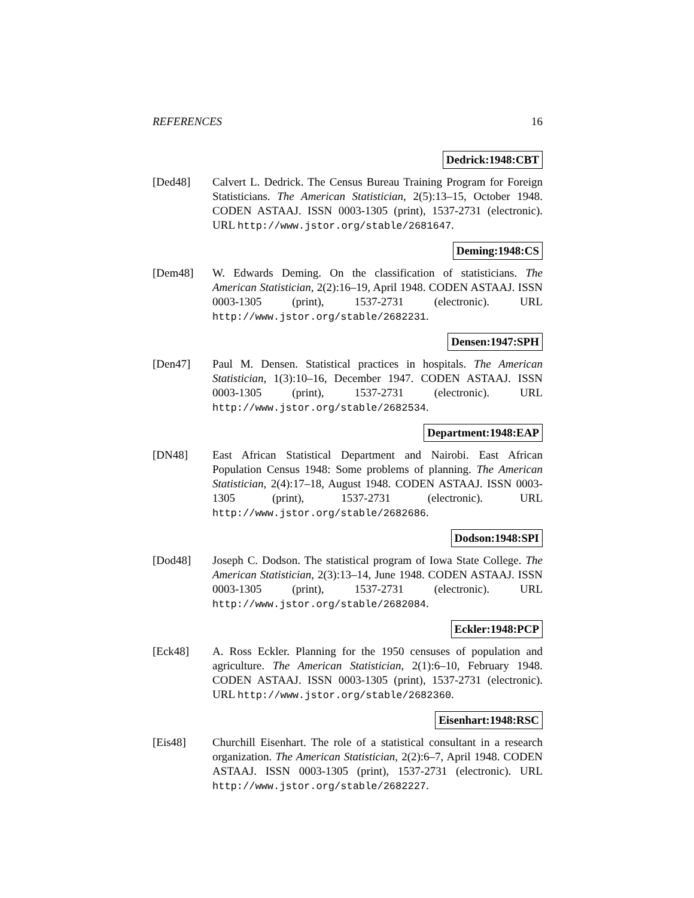REFERENCES 16
Dedrick:1948:CBT
[Ded48] Calvert L. Dedrick. The Census Bureau Training Program for Foreign Statisticians. The American Statistician, 2(5):13–15, October 1948. CODEN ASTAAJ. ISSN 0003-1305 (print), 1537-2731 (electronic). URL http://www.jstor.org/stable/2681647.
Deming:1948:CS
[Dem48] W. Edwards Deming. On the classification of statisticians. The American Statistician, 2(2):16–19, April 1948. CODEN ASTAAJ. ISSN 0003-1305 (print), 1537-2731 (electronic). URL http://www.jstor.org/stable/2682231.
Densen:1947:SPH
[Den47] Paul M. Densen. Statistical practices in hospitals. The American Statistician, 1(3):10–16, December 1947. CODEN ASTAAJ. ISSN 0003-1305 (print), 1537-2731 (electronic). URL http://www.jstor.org/stable/2682534.
Department:1948:EAP
[DN48] East African Statistical Department and Nairobi. East African Population Census 1948: Some problems of planning. The American Statistician, 2(4):17–18, August 1948. CODEN ASTAAJ. ISSN 0003-1305 (print), 1537-2731 (electronic). URL http://www.jstor.org/stable/2682686.
Dodson:1948:SPI
[Dod48] Joseph C. Dodson. The statistical program of Iowa State College. The American Statistician, 2(3):13–14, June 1948. CODEN ASTAAJ. ISSN 0003-1305 (print), 1537-2731 (electronic). URL http://www.jstor.org/stable/2682084.
Eckler:1948:PCP
[Eck48] A. Ross Eckler. Planning for the 1950 censuses of population and agriculture. The American Statistician, 2(1):6–10, February 1948. CODEN ASTAAJ. ISSN 0003-1305 (print), 1537-2731 (electronic). URL http://www.jstor.org/stable/2682360.
Eisenhart:1948:RSC
[Eis48] Churchill Eisenhart. The role of a statistical consultant in a research organization. The American Statistician, 2(2):6–7, April 1948. CODEN ASTAAJ. ISSN 0003-1305 (print), 1537-2731 (electronic). URL http://www.jstor.org/stable/2682227.